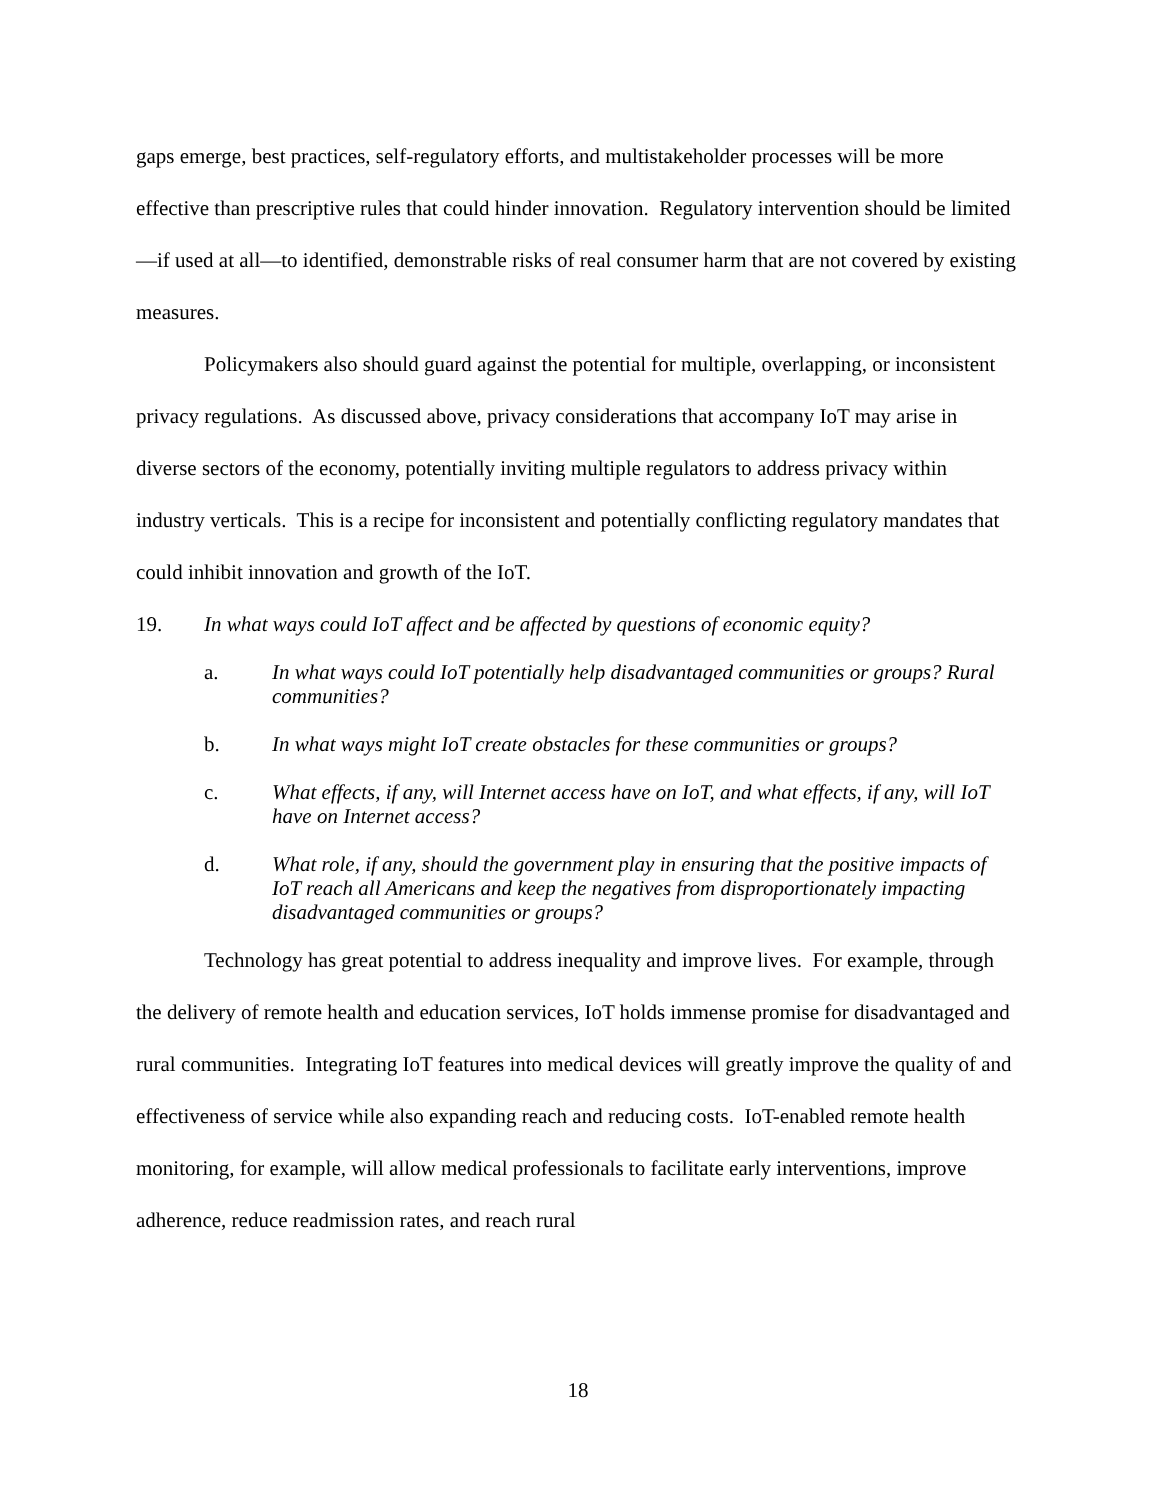gaps emerge, best practices, self-regulatory efforts, and multistakeholder processes will be more effective than prescriptive rules that could hinder innovation. Regulatory intervention should be limited—if used at all—to identified, demonstrable risks of real consumer harm that are not covered by existing measures.
Policymakers also should guard against the potential for multiple, overlapping, or inconsistent privacy regulations. As discussed above, privacy considerations that accompany IoT may arise in diverse sectors of the economy, potentially inviting multiple regulators to address privacy within industry verticals. This is a recipe for inconsistent and potentially conflicting regulatory mandates that could inhibit innovation and growth of the IoT.
19. In what ways could IoT affect and be affected by questions of economic equity?
a. In what ways could IoT potentially help disadvantaged communities or groups? Rural communities?
b. In what ways might IoT create obstacles for these communities or groups?
c. What effects, if any, will Internet access have on IoT, and what effects, if any, will IoT have on Internet access?
d. What role, if any, should the government play in ensuring that the positive impacts of IoT reach all Americans and keep the negatives from disproportionately impacting disadvantaged communities or groups?
Technology has great potential to address inequality and improve lives. For example, through the delivery of remote health and education services, IoT holds immense promise for disadvantaged and rural communities. Integrating IoT features into medical devices will greatly improve the quality of and effectiveness of service while also expanding reach and reducing costs. IoT-enabled remote health monitoring, for example, will allow medical professionals to facilitate early interventions, improve adherence, reduce readmission rates, and reach rural
18